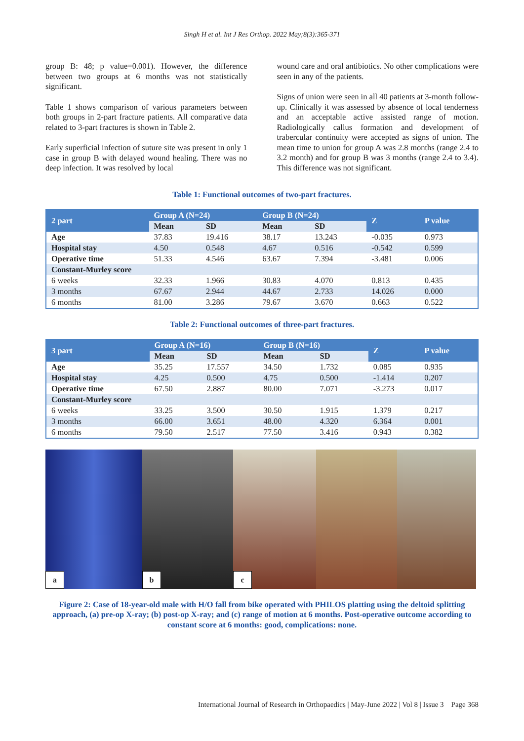Singh H et al. Int J Res Orthop. 2022 May;8(3):365-371
group B: 48; p value=0.001). However, the difference between two groups at 6 months was not statistically significant.
Table 1 shows comparison of various parameters between both groups in 2-part fracture patients. All comparative data related to 3-part fractures is shown in Table 2.
Early superficial infection of suture site was present in only 1 case in group B with delayed wound healing. There was no deep infection. It was resolved by local
wound care and oral antibiotics. No other complications were seen in any of the patients.
Signs of union were seen in all 40 patients at 3-month follow-up. Clinically it was assessed by absence of local tenderness and an acceptable active assisted range of motion. Radiologically callus formation and development of trabercular continuity were accepted as signs of union. The mean time to union for group A was 2.8 months (range 2.4 to 3.2 month) and for group B was 3 months (range 2.4 to 3.4). This difference was not significant.
Table 1: Functional outcomes of two-part fractures.
| 2 part | Group A (N=24) | | Group B (N=24) | | Z | P value |
| --- | --- | --- | --- | --- | --- | --- |
| | Mean | SD | Mean | SD | | |
| Age | 37.83 | 19.416 | 38.17 | 13.243 | -0.035 | 0.973 |
| Hospital stay | 4.50 | 0.548 | 4.67 | 0.516 | -0.542 | 0.599 |
| Operative time | 51.33 | 4.546 | 63.67 | 7.394 | -3.481 | 0.006 |
| Constant-Murley score | | | | | | |
| 6 weeks | 32.33 | 1.966 | 30.83 | 4.070 | 0.813 | 0.435 |
| 3 months | 67.67 | 2.944 | 44.67 | 2.733 | 14.026 | 0.000 |
| 6 months | 81.00 | 3.286 | 79.67 | 3.670 | 0.663 | 0.522 |
Table 2: Functional outcomes of three-part fractures.
| 3 part | Group A (N=16) | | Group B (N=16) | | Z | P value |
| --- | --- | --- | --- | --- | --- | --- |
| | Mean | SD | Mean | SD | | |
| Age | 35.25 | 17.557 | 34.50 | 1.732 | 0.085 | 0.935 |
| Hospital stay | 4.25 | 0.500 | 4.75 | 0.500 | -1.414 | 0.207 |
| Operative time | 67.50 | 2.887 | 80.00 | 7.071 | -3.273 | 0.017 |
| Constant-Murley score | | | | | | |
| 6 weeks | 33.25 | 3.500 | 30.50 | 1.915 | 1.379 | 0.217 |
| 3 months | 66.00 | 3.651 | 48.00 | 4.320 | 6.364 | 0.001 |
| 6 months | 79.50 | 2.517 | 77.50 | 3.416 | 0.943 | 0.382 |
a
b
c
Figure 2: Case of 18-year-old male with H/O fall from bike operated with PHILOS platting using the deltoid splitting approach, (a) pre-op X-ray; (b) post-op X-ray; and (c) range of motion at 6 months. Post-operative outcome according to constant score at 6 months: good, complications: none.
International Journal of Research in Orthopaedics | May-June 2022 | Vol 8 | Issue 3 Page 368